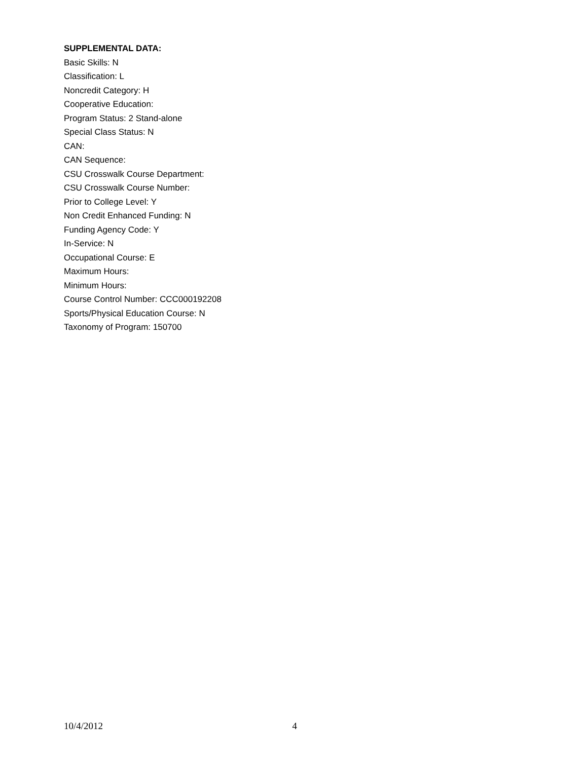SUPPLEMENTAL DATA:
Basic Skills: N
Classification: L
Noncredit Category: H
Cooperative Education:
Program Status: 2 Stand-alone
Special Class Status: N
CAN:
CAN Sequence:
CSU Crosswalk Course Department:
CSU Crosswalk Course Number:
Prior to College Level: Y
Non Credit Enhanced Funding: N
Funding Agency Code: Y
In-Service: N
Occupational Course: E
Maximum Hours:
Minimum Hours:
Course Control Number: CCC000192208
Sports/Physical Education Course: N
Taxonomy of Program: 150700
10/4/2012 4